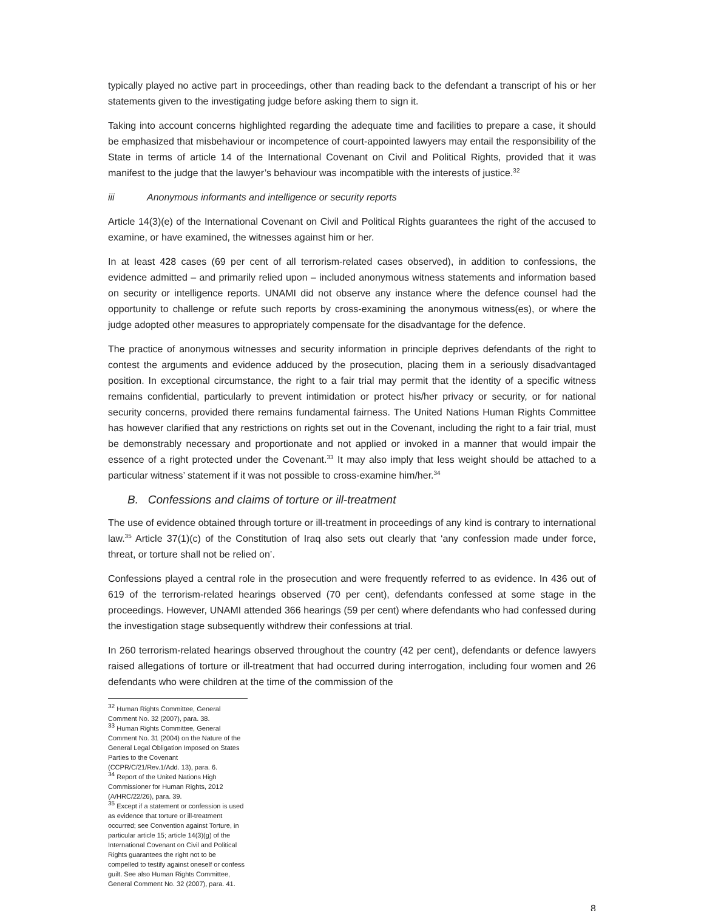typically played no active part in proceedings, other than reading back to the defendant a transcript of his or her statements given to the investigating judge before asking them to sign it.
Taking into account concerns highlighted regarding the adequate time and facilities to prepare a case, it should be emphasized that misbehaviour or incompetence of court-appointed lawyers may entail the responsibility of the State in terms of article 14 of the International Covenant on Civil and Political Rights, provided that it was manifest to the judge that the lawyer’s behaviour was incompatible with the interests of justice.<sup>32</sup>
iii Anonymous informants and intelligence or security reports
Article 14(3)(e) of the International Covenant on Civil and Political Rights guarantees the right of the accused to examine, or have examined, the witnesses against him or her.
In at least 428 cases (69 per cent of all terrorism-related cases observed), in addition to confessions, the evidence admitted – and primarily relied upon – included anonymous witness statements and information based on security or intelligence reports. UNAMI did not observe any instance where the defence counsel had the opportunity to challenge or refute such reports by cross-examining the anonymous witness(es), or where the judge adopted other measures to appropriately compensate for the disadvantage for the defence.
The practice of anonymous witnesses and security information in principle deprives defendants of the right to contest the arguments and evidence adduced by the prosecution, placing them in a seriously disadvantaged position. In exceptional circumstance, the right to a fair trial may permit that the identity of a specific witness remains confidential, particularly to prevent intimidation or protect his/her privacy or security, or for national security concerns, provided there remains fundamental fairness. The United Nations Human Rights Committee has however clarified that any restrictions on rights set out in the Covenant, including the right to a fair trial, must be demonstrably necessary and proportionate and not applied or invoked in a manner that would impair the essence of a right protected under the Covenant.<sup>33</sup> It may also imply that less weight should be attached to a particular witness’ statement if it was not possible to cross-examine him/her.<sup>34</sup>
B. Confessions and claims of torture or ill-treatment
The use of evidence obtained through torture or ill-treatment in proceedings of any kind is contrary to international law.<sup>35</sup> Article 37(1)(c) of the Constitution of Iraq also sets out clearly that ‘any confession made under force, threat, or torture shall not be relied on’.
Confessions played a central role in the prosecution and were frequently referred to as evidence. In 436 out of 619 of the terrorism-related hearings observed (70 per cent), defendants confessed at some stage in the proceedings. However, UNAMI attended 366 hearings (59 per cent) where defendants who had confessed during the investigation stage subsequently withdrew their confessions at trial.
In 260 terrorism-related hearings observed throughout the country (42 per cent), defendants or defence lawyers raised allegations of torture or ill-treatment that had occurred during interrogation, including four women and 26 defendants who were children at the time of the commission of the
<sup>32</sup> Human Rights Committee, General Comment No. 32 (2007), para. 38.
<sup>33</sup> Human Rights Committee, General Comment No. 31 (2004) on the Nature of the General Legal Obligation Imposed on States Parties to the Covenant (CCPR/C/21/Rev.1/Add. 13), para. 6.
<sup>34</sup> Report of the United Nations High Commissioner for Human Rights, 2012 (A/HRC/22/26), para. 39.
<sup>35</sup> Except if a statement or confession is used as evidence that torture or ill-treatment occurred; see Convention against Torture, in particular article 15; article 14(3)(g) of the International Covenant on Civil and Political Rights guarantees the right not to be compelled to testify against oneself or confess guilt. See also Human Rights Committee, General Comment No. 32 (2007), para. 41.
8